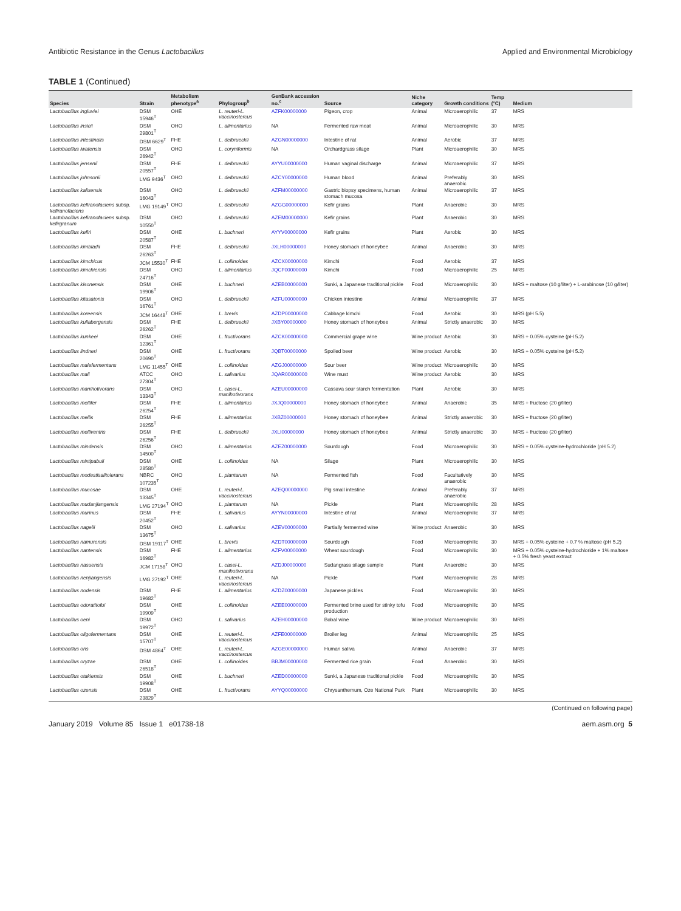Antibiotic Resistance in the Genus Lactobacillus Applied and Environmental Microbiology
TABLE 1 (Continued)
| Species | Strain | Metabolism phenotype<sup>a</sup> | Phylogroup<sup>b</sup> | GenBank accession no.<sup>c</sup> | Source | Niche category | Growth conditions | Temp (°C) | Medium |
| --- | --- | --- | --- | --- | --- | --- | --- | --- | --- |
| Lactobacillus ingluviei | DSM 15946<sup>T</sup> | OHE | L. reuteri-L. vaccinostercus | AZFK00000000 | Pigeon, crop | Animal | Microaerophilic | 37 | MRS |
| Lactobacillus insicii | DSM 29801<sup>T</sup> | OHO | L. alimentarius | NA | Fermented raw meat | Animal | Microaerophilic | 30 | MRS |
| Lactobacillus intestinalis | DSM 6629<sup>T</sup> | FHE | L. delbrueckii | AZGN00000000 | Intestine of rat | Animal | Aerobic | 37 | MRS |
| Lactobacillus iwatensis | DSM 26942<sup>T</sup> | OHO | L. coryniformis | NA | Orchardgrass silage | Plant | Microaerophilic | 30 | MRS |
| Lactobacillus jensenii | DSM 20557<sup>T</sup> | FHE | L. delbrueckii | AYYU00000000 | Human vaginal discharge | Animal | Microaerophilic | 37 | MRS |
| Lactobacillus johnsonii | LMG 9436<sup>T</sup> | OHO | L. delbrueckii | AZCY00000000 | Human blood | Animal | Preferably anaerobic | 30 | MRS |
| Lactobacillus kalixensis | DSM 16043<sup>T</sup> | OHO | L. delbrueckii | AZFM00000000 | Gastric biopsy specimens, human stomach mucosa | Animal | Microaerophilic | 37 | MRS |
| Lactobacillus kefiranofaciens subsp. kefiranofaciens | LMG 19149<sup>T</sup> | OHO | L. delbrueckii | AZGG00000000 | Kefir grains | Plant | Anaerobic | 30 | MRS |
| Lactobacillus kefiranofaciens subsp. kefirgranum | DSM 10550<sup>T</sup> | OHO | L. delbrueckii | AZEM00000000 | Kefir grains | Plant | Anaerobic | 30 | MRS |
| Lactobacillus kefiri | DSM 20587<sup>T</sup> | OHE | L. buchneri | AYYV00000000 | Kefir grains | Plant | Aerobic | 30 | MRS |
| Lactobacillus kimbladii | DSM 26263<sup>T</sup> | FHE | L. delbrueckii | JXLH00000000 | Honey stomach of honeybee | Animal | Anaerobic | 30 | MRS |
| Lactobacillus kimchicus | JCM 15530<sup>T</sup> | FHE | L. collinoides | AZCX00000000 | Kimchi | Food | Aerobic | 37 | MRS |
| Lactobacillus kimchiensis | DSM 24716<sup>T</sup> | OHO | L. alimentarius | JQCF00000000 | Kimchi | Food | Microaerophilic | 25 | MRS |
| Lactobacillus kisonensis | DSM 19906<sup>T</sup> | OHE | L. buchneri | AZEB00000000 | Sunki, a Japanese traditional pickle | Food | Microaerophilic | 30 | MRS + maltose (10 g/liter) + L-arabinose (10 g/liter) |
| Lactobacillus kitasatonis | DSM 16761<sup>T</sup> | OHO | L. delbrueckii | AZFU00000000 | Chicken intestine | Animal | Microaerophilic | 37 | MRS |
| Lactobacillus koreensis | JCM 16448<sup>T</sup> | OHE | L. brevis | AZDP00000000 | Cabbage kimchi | Food | Aerobic | 30 | MRS (pH 5.5) |
| Lactobacillus kullabergensis | DSM 26262<sup>T</sup> | FHE | L. delbrueckii | JXBY00000000 | Honey stomach of honeybee | Animal | Strictly anaerobic | 30 | MRS |
| Lactobacillus kunkeei | DSM 12361<sup>T</sup> | OHE | L. fructivorans | AZCK00000000 | Commercial grape wine | Wine product | Aerobic | 30 | MRS + 0.05% cysteine (pH 5.2) |
| Lactobacillus lindneri | DSM 20690<sup>T</sup> | OHE | L. fructivorans | JQBT00000000 | Spoiled beer | Wine product | Aerobic | 30 | MRS + 0.05% cysteine (pH 5.2) |
| Lactobacillus malefermentans | LMG 11455<sup>T</sup> | OHE | L. collinoides | AZGJ00000000 | Sour beer | Wine product | Microaerophilic | 30 | MRS |
| Lactobacillus mali | ATCC 27304<sup>T</sup> | OHO | L. salivarius | JQAR00000000 | Wine must | Wine product | Aerobic | 30 | MRS |
| Lactobacillus manihotivorans | DSM 13343<sup>T</sup> | OHO | L. casei-L. manihotivorans | AZEU00000000 | Cassava sour starch fermentation | Plant | Aerobic | 30 | MRS |
| Lactobacillus mellifer | DSM 26254<sup>T</sup> | FHE | L. alimentarius | JXJQ00000000 | Honey stomach of honeybee | Animal | Anaerobic | 35 | MRS + fructose (20 g/liter) |
| Lactobacillus mellis | DSM 26255<sup>T</sup> | FHE | L. alimentarius | JXBZ00000000 | Honey stomach of honeybee | Animal | Strictly anaerobic | 30 | MRS + fructose (20 g/liter) |
| Lactobacillus melliventris | DSM 26256<sup>T</sup> | FHE | L. delbrueckii | JXLI00000000 | Honey stomach of honeybee | Animal | Strictly anaerobic | 30 | MRS + fructose (20 g/liter) |
| Lactobacillus mindensis | DSM 14500<sup>T</sup> | OHO | L. alimentarius | AZEZ00000000 | Sourdough | Food | Microaerophilic | 30 | MRS + 0.05% cysteine-hydrochloride (pH 5.2) |
| Lactobacillus mixtipabuli | DSM 28580<sup>T</sup> | OHE | L. collinoides | NA | Silage | Plant | Microaerophilic | 30 | MRS |
| Lactobacillus modestisalitolerans | NBRC 107235<sup>T</sup> | OHO | L. plantarum | NA | Fermented fish | Food | Facultatively anaerobic | 30 | MRS |
| Lactobacillus mucosae | DSM 13345<sup>T</sup> | OHE | L. reuteri-L. vaccinostercus | AZEQ00000000 | Pig small intestine | Animal | Preferably anaerobic | 37 | MRS |
| Lactobacillus mudanjiangensis | LMG 27194<sup>T</sup> | OHO | L. plantarum | NA | Pickle | Plant | Microaerophilic | 28 | MRS |
| Lactobacillus murinus | DSM 20452<sup>T</sup> | FHE | L. salivarius | AYYN00000000 | Intestine of rat | Animal | Microaerophilic | 37 | MRS |
| Lactobacillus nagelii | DSM 13675<sup>T</sup> | OHO | L. salivarius | AZEV00000000 | Partially fermented wine | Wine product | Anaerobic | 30 | MRS |
| Lactobacillus namurensis | DSM 19117<sup>T</sup> | OHE | L. brevis | AZDT00000000 | Sourdough | Food | Microaerophilic | 30 | MRS + 0.05% cysteine + 0.7 % maltose (pH 5.2) |
| Lactobacillus nantensis | DSM 16982<sup>T</sup> | FHE | L. alimentarius | AZFV00000000 | Wheat sourdough | Food | Microaerophilic | 30 | MRS + 0.05% cysteine-hydrochloride + 1% maltose + 0.5% fresh yeast extract |
| Lactobacillus nasuensis | JCM 17158<sup>T</sup> | OHO | L. casei-L. manihotivorans | AZDJ00000000 | Sudangrass silage sample | Plant | Anaerobic | 30 | MRS |
| Lactobacillus nenjiangensis | LMG 27192<sup>T</sup> | OHE | L. reuteri-L. vaccinostercus | NA | Pickle | Plant | Microaerophilic | 28 | MRS |
| Lactobacillus nodensis | DSM 19682<sup>T</sup> | FHE | L. alimentarius | AZDZ00000000 | Japanese pickles | Food | Microaerophilic | 30 | MRS |
| Lactobacillus odoratitofui | DSM 19909<sup>T</sup> | OHE | L. collinoides | AZEE00000000 | Fermented brine used for stinky tofu production | Food | Microaerophilic | 30 | MRS |
| Lactobacillus oeni | DSM 19972<sup>T</sup> | OHO | L. salivarius | AZEH00000000 | Bobal wine | Wine product | Microaerophilic | 30 | MRS |
| Lactobacillus oligofermentans | DSM 15707<sup>T</sup> | OHE | L. reuteri-L. vaccinostercus | AZFE00000000 | Broiler leg | Animal | Microaerophilic | 25 | MRS |
| Lactobacillus oris | DSM 4864<sup>T</sup> | OHE | L. reuteri-L. vaccinostercus | AZGE00000000 | Human saliva | Animal | Anaerobic | 37 | MRS |
| Lactobacillus oryzae | DSM 26518<sup>T</sup> | OHE | L. collinoides | BBJM00000000 | Fermented rice grain | Food | Anaerobic | 30 | MRS |
| Lactobacillus otakiensis | DSM 19908<sup>T</sup> | OHE | L. buchneri | AZED00000000 | Sunki, a Japanese traditional pickle | Food | Microaerophilic | 30 | MRS |
| Lactobacillus ozensis | DSM 23829<sup>T</sup> | OHE | L. fructivorans | AYYQ00000000 | Chrysanthemum, Oze National Park | Plant | Microaerophilic | 30 | MRS |
(Continued on following page)
January 2019 Volume 85 Issue 1 e01738-18 aem.asm.org 5